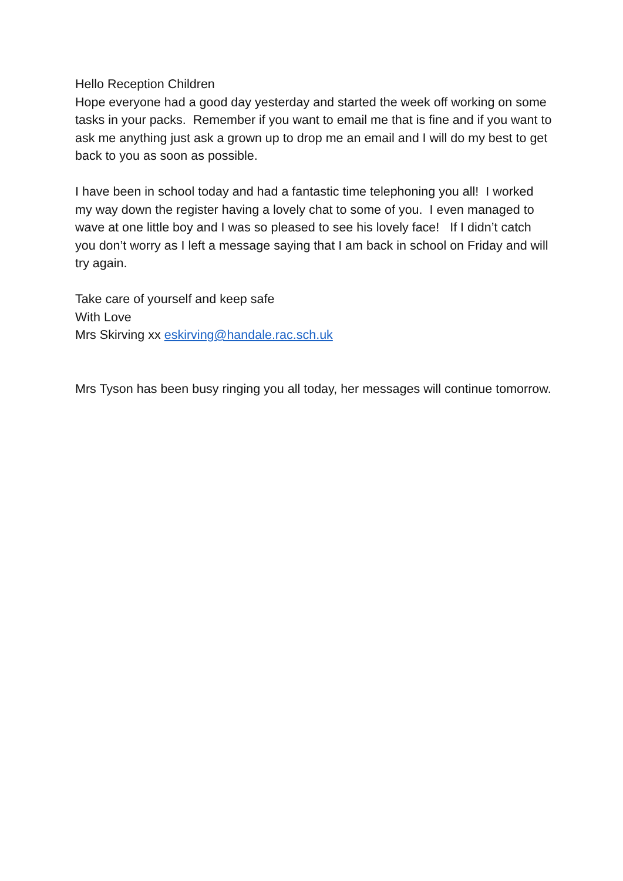Hello Reception Children
Hope everyone had a good day yesterday and started the week off working on some tasks in your packs. Remember if you want to email me that is fine and if you want to ask me anything just ask a grown up to drop me an email and I will do my best to get back to you as soon as possible.
I have been in school today and had a fantastic time telephoning you all! I worked my way down the register having a lovely chat to some of you. I even managed to wave at one little boy and I was so pleased to see his lovely face! If I didn’t catch you don’t worry as I left a message saying that I am back in school on Friday and will try again.
Take care of yourself and keep safe
With Love
Mrs Skirving xx eskirving@handale.rac.sch.uk
Mrs Tyson has been busy ringing you all today, her messages will continue tomorrow.